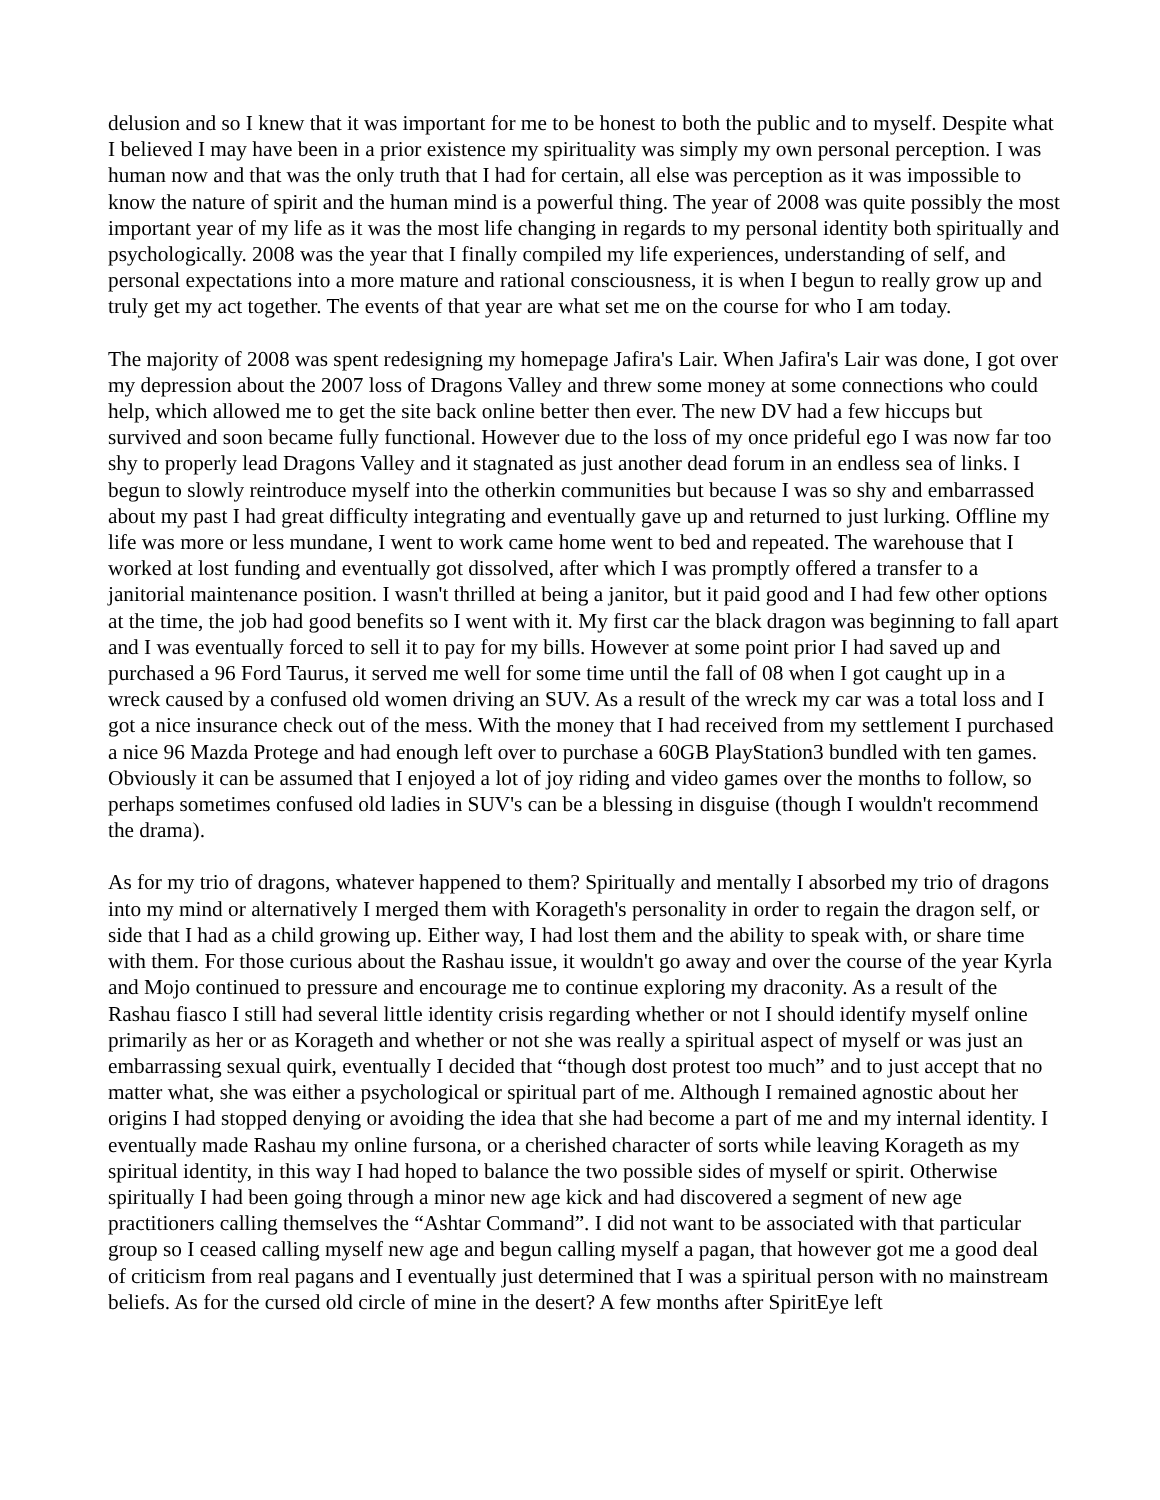delusion and so I knew that it was important for me to be honest to both the public and to myself. Despite what I believed I may have been in a prior existence my spirituality was simply my own personal perception. I was human now and that was the only truth that I had for certain, all else was perception as it was impossible to know the nature of spirit and the human mind is a powerful thing. The year of 2008 was quite possibly the most important year of my life as it was the most life changing in regards to my personal identity both spiritually and psychologically. 2008 was the year that I finally compiled my life experiences, understanding of self, and personal expectations into a more mature and rational consciousness, it is when I begun to really grow up and truly get my act together. The events of that year are what set me on the course for who I am today.
The majority of 2008 was spent redesigning my homepage Jafira's Lair. When Jafira's Lair was done, I got over my depression about the 2007 loss of Dragons Valley and threw some money at some connections who could help, which allowed me to get the site back online better then ever. The new DV had a few hiccups but survived and soon became fully functional. However due to the loss of my once prideful ego I was now far too shy to properly lead Dragons Valley and it stagnated as just another dead forum in an endless sea of links. I begun to slowly reintroduce myself into the otherkin communities but because I was so shy and embarrassed about my past I had great difficulty integrating and eventually gave up and returned to just lurking. Offline my life was more or less mundane, I went to work came home went to bed and repeated. The warehouse that I worked at lost funding and eventually got dissolved, after which I was promptly offered a transfer to a janitorial maintenance position. I wasn't thrilled at being a janitor, but it paid good and I had few other options at the time, the job had good benefits so I went with it. My first car the black dragon was beginning to fall apart and I was eventually forced to sell it to pay for my bills. However at some point prior I had saved up and purchased a 96 Ford Taurus, it served me well for some time until the fall of 08 when I got caught up in a wreck caused by a confused old women driving an SUV. As a result of the wreck my car was a total loss and I got a nice insurance check out of the mess. With the money that I had received from my settlement I purchased a nice 96 Mazda Protege and had enough left over to purchase a 60GB PlayStation3 bundled with ten games. Obviously it can be assumed that I enjoyed a lot of joy riding and video games over the months to follow, so perhaps sometimes confused old ladies in SUV's can be a blessing in disguise (though I wouldn't recommend the drama).
As for my trio of dragons, whatever happened to them? Spiritually and mentally I absorbed my trio of dragons into my mind or alternatively I merged them with Korageth's personality in order to regain the dragon self, or side that I had as a child growing up. Either way, I had lost them and the ability to speak with, or share time with them. For those curious about the Rashau issue, it wouldn't go away and over the course of the year Kyrla and Mojo continued to pressure and encourage me to continue exploring my draconity. As a result of the Rashau fiasco I still had several little identity crisis regarding whether or not I should identify myself online primarily as her or as Korageth and whether or not she was really a spiritual aspect of myself or was just an embarrassing sexual quirk, eventually I decided that “though dost protest too much” and to just accept that no matter what, she was either a psychological or spiritual part of me. Although I remained agnostic about her origins I had stopped denying or avoiding the idea that she had become a part of me and my internal identity. I eventually made Rashau my online fursona, or a cherished character of sorts while leaving Korageth as my spiritual identity, in this way I had hoped to balance the two possible sides of myself or spirit. Otherwise spiritually I had been going through a minor new age kick and had discovered a segment of new age practitioners calling themselves the “Ashtar Command”. I did not want to be associated with that particular group so I ceased calling myself new age and begun calling myself a pagan, that however got me a good deal of criticism from real pagans and I eventually just determined that I was a spiritual person with no mainstream beliefs. As for the cursed old circle of mine in the desert? A few months after SpiritEye left